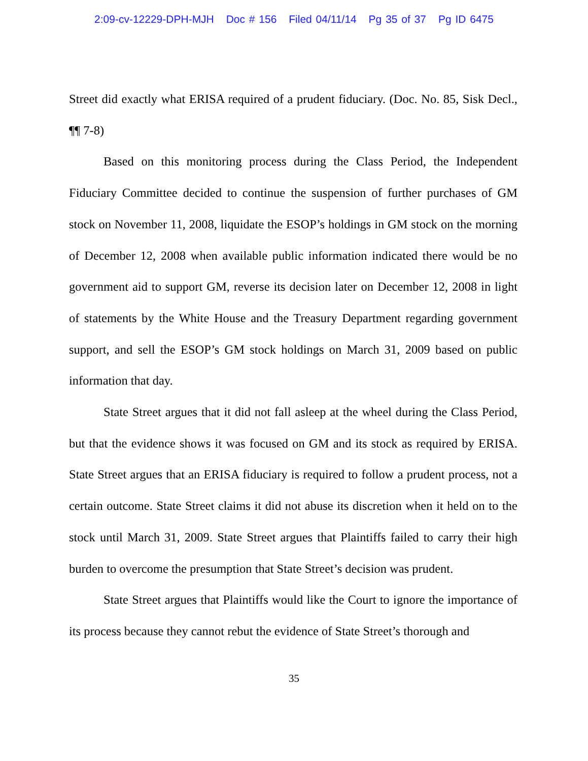2:09-cv-12229-DPH-MJH Doc # 156 Filed 04/11/14 Pg 35 of 37 Pg ID 6475
Street did exactly what ERISA required of a prudent fiduciary. (Doc. No. 85, Sisk Decl., ¶¶ 7-8)
Based on this monitoring process during the Class Period, the Independent Fiduciary Committee decided to continue the suspension of further purchases of GM stock on November 11, 2008, liquidate the ESOP’s holdings in GM stock on the morning of December 12, 2008 when available public information indicated there would be no government aid to support GM, reverse its decision later on December 12, 2008 in light of statements by the White House and the Treasury Department regarding government support, and sell the ESOP’s GM stock holdings on March 31, 2009 based on public information that day.
State Street argues that it did not fall asleep at the wheel during the Class Period, but that the evidence shows it was focused on GM and its stock as required by ERISA. State Street argues that an ERISA fiduciary is required to follow a prudent process, not a certain outcome. State Street claims it did not abuse its discretion when it held on to the stock until March 31, 2009. State Street argues that Plaintiffs failed to carry their high burden to overcome the presumption that State Street’s decision was prudent.
State Street argues that Plaintiffs would like the Court to ignore the importance of its process because they cannot rebut the evidence of State Street’s thorough and
35